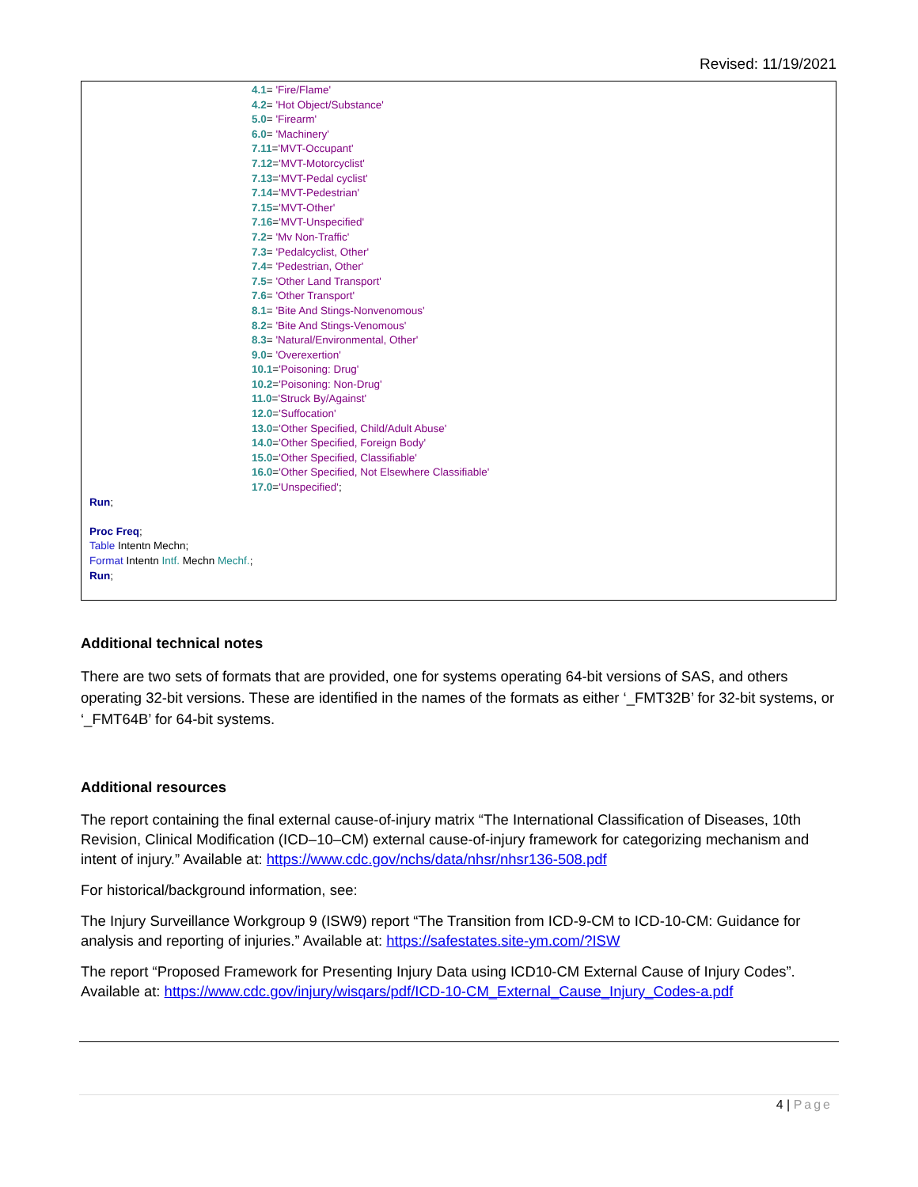Revised: 11/19/2021
4.1= 'Fire/Flame'
4.2= 'Hot Object/Substance'
5.0= 'Firearm'
6.0= 'Machinery'
7.11='MVT-Occupant'
7.12='MVT-Motorcyclist'
7.13='MVT-Pedal cyclist'
7.14='MVT-Pedestrian'
7.15='MVT-Other'
7.16='MVT-Unspecified'
7.2= 'Mv Non-Traffic'
7.3= 'Pedalcyclist, Other'
7.4= 'Pedestrian, Other'
7.5= 'Other Land Transport'
7.6= 'Other Transport'
8.1= 'Bite And Stings-Nonvenomous'
8.2= 'Bite And Stings-Venomous'
8.3= 'Natural/Environmental, Other'
9.0= 'Overexertion'
10.1='Poisoning: Drug'
10.2='Poisoning: Non-Drug'
11.0='Struck By/Against'
12.0='Suffocation'
13.0='Other Specified, Child/Adult Abuse'
14.0='Other Specified, Foreign Body'
15.0='Other Specified, Classifiable'
16.0='Other Specified, Not Elsewhere Classifiable'
17.0='Unspecified';
Run;
Proc Freq;
Table Intentn Mechn;
Format Intentn Intf. Mechn Mechf.;
Run;
Additional technical notes
There are two sets of formats that are provided, one for systems operating 64-bit versions of SAS, and others operating 32-bit versions. These are identified in the names of the formats as either ‘_FMT32B’ for 32-bit systems, or ‘_FMT64B’ for 64-bit systems.
Additional resources
The report containing the final external cause-of-injury matrix “The International Classification of Diseases, 10th Revision, Clinical Modification (ICD–10–CM) external cause-of-injury framework for categorizing mechanism and intent of injury.” Available at: https://www.cdc.gov/nchs/data/nhsr/nhsr136-508.pdf
For historical/background information, see:
The Injury Surveillance Workgroup 9 (ISW9) report “The Transition from ICD-9-CM to ICD-10-CM: Guidance for analysis and reporting of injuries.” Available at: https://safestates.site-ym.com/?ISW
The report “Proposed Framework for Presenting Injury Data using ICD10-CM External Cause of Injury Codes”. Available at: https://www.cdc.gov/injury/wisqars/pdf/ICD-10-CM_External_Cause_Injury_Codes-a.pdf
4 | Page